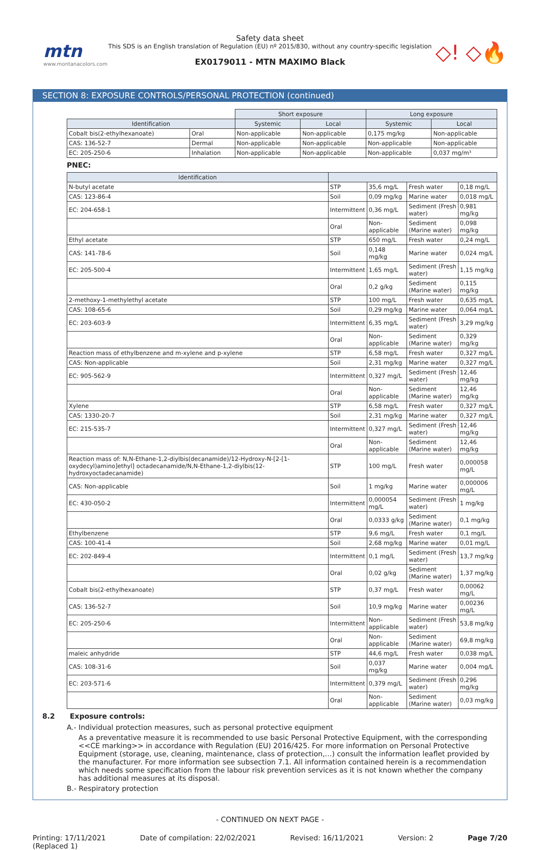mtn
www.montanacolors.com
Safety data sheet
This SDS is an English translation of Regulation (EU) nº 2015/830, without any country-specific legislation
EX0179011 - MTN MAXIMO Black
◇! ◇🔥
SECTION 8: EXPOSURE CONTROLS/PERSONAL PROTECTION (continued)
| | | Short exposure | | Long exposure | |
| Identification | | Systemic | Local | Systemic | Local |
| Cobalt bis(2-ethylhexanoate) | Oral | Non-applicable | Non-applicable | 0,175 mg/kg | Non-applicable |
| CAS: 136-52-7 | Dermal | Non-applicable | Non-applicable | Non-applicable | Non-applicable |
| EC: 205-250-6 | Inhalation | Non-applicable | Non-applicable | Non-applicable | 0,037 mg/m³ |
PNEC:
| Identification | | | | |
| --- | --- | --- | --- | --- |
| N-butyl acetate | STP | 35,6 mg/L | Fresh water | 0,18 mg/L |
| CAS: 123-86-4 | Soil | 0,09 mg/kg | Marine water | 0,018 mg/L |
| EC: 204-658-1 | Intermittent | 0,36 mg/L | Sediment (Fresh water) | 0,981 mg/kg |
| | Oral | Non-applicable | Sediment (Marine water) | 0,098 mg/kg |
| Ethyl acetate | STP | 650 mg/L | Fresh water | 0,24 mg/L |
| CAS: 141-78-6 | Soil | 0,148 mg/kg | Marine water | 0,024 mg/L |
| EC: 205-500-4 | Intermittent | 1,65 mg/L | Sediment (Fresh water) | 1,15 mg/kg |
| | Oral | 0,2 g/kg | Sediment (Marine water) | 0,115 mg/kg |
| 2-methoxy-1-methylethyl acetate | STP | 100 mg/L | Fresh water | 0,635 mg/L |
| CAS: 108-65-6 | Soil | 0,29 mg/kg | Marine water | 0,064 mg/L |
| EC: 203-603-9 | Intermittent | 6,35 mg/L | Sediment (Fresh water) | 3,29 mg/kg |
| | Oral | Non-applicable | Sediment (Marine water) | 0,329 mg/kg |
| Reaction mass of ethylbenzene and m-xylene and p-xylene | STP | 6,58 mg/L | Fresh water | 0,327 mg/L |
| CAS: Non-applicable | Soil | 2,31 mg/kg | Marine water | 0,327 mg/L |
| EC: 905-562-9 | Intermittent | 0,327 mg/L | Sediment (Fresh water) | 12,46 mg/kg |
| | Oral | Non-applicable | Sediment (Marine water) | 12,46 mg/kg |
| Xylene | STP | 6,58 mg/L | Fresh water | 0,327 mg/L |
| CAS: 1330-20-7 | Soil | 2,31 mg/kg | Marine water | 0,327 mg/L |
| EC: 215-535-7 | Intermittent | 0,327 mg/L | Sediment (Fresh water) | 12,46 mg/kg |
| | Oral | Non-applicable | Sediment (Marine water) | 12,46 mg/kg |
| Reaction mass of: N,N-Ethane-1,2-diylbis(decanamide)/12-Hydroxy-N-[2-[1-oxydecyl)amino]ethyl] octadecanamide/N,N-Ethane-1,2-diylbis(12-hydroxyoctadecanamide) | STP | 100 mg/L | Fresh water | 0,000058 mg/L |
| CAS: Non-applicable | Soil | 1 mg/kg | Marine water | 0,000006 mg/L |
| EC: 430-050-2 | Intermittent | 0,000054 mg/L | Sediment (Fresh water) | 1 mg/kg |
| | Oral | 0,0333 g/kg | Sediment (Marine water) | 0,1 mg/kg |
| Ethylbenzene | STP | 9,6 mg/L | Fresh water | 0,1 mg/L |
| CAS: 100-41-4 | Soil | 2,68 mg/kg | Marine water | 0,01 mg/L |
| EC: 202-849-4 | Intermittent | 0,1 mg/L | Sediment (Fresh water) | 13,7 mg/kg |
| | Oral | 0,02 g/kg | Sediment (Marine water) | 1,37 mg/kg |
| Cobalt bis(2-ethylhexanoate) | STP | 0,37 mg/L | Fresh water | 0,00062 mg/L |
| CAS: 136-52-7 | Soil | 10,9 mg/kg | Marine water | 0,00236 mg/L |
| EC: 205-250-6 | Intermittent | Non-applicable | Sediment (Fresh water) | 53,8 mg/kg |
| | Oral | Non-applicable | Sediment (Marine water) | 69,8 mg/kg |
| maleic anhydride | STP | 44,6 mg/L | Fresh water | 0,038 mg/L |
| CAS: 108-31-6 | Soil | 0,037 mg/kg | Marine water | 0,004 mg/L |
| EC: 203-571-6 | Intermittent | 0,379 mg/L | Sediment (Fresh water) | 0,296 mg/kg |
| | Oral | Non-applicable | Sediment (Marine water) | 0,03 mg/kg |
8.2 Exposure controls:
A.- Individual protection measures, such as personal protective equipment
As a preventative measure it is recommended to use basic Personal Protective Equipment, with the corresponding <<CE marking>> in accordance with Regulation (EU) 2016/425. For more information on Personal Protective Equipment (storage, use, cleaning, maintenance, class of protection,…) consult the information leaflet provided by the manufacturer. For more information see subsection 7.1. All information contained herein is a recommendation which needs some specification from the labour risk prevention services as it is not known whether the company has additional measures at its disposal.
B.- Respiratory protection
- CONTINUED ON NEXT PAGE -
Printing: 17/11/2021
(Replaced 1) Date of compilation: 22/02/2021 Revised: 16/11/2021 Version: 2 Page 7/20